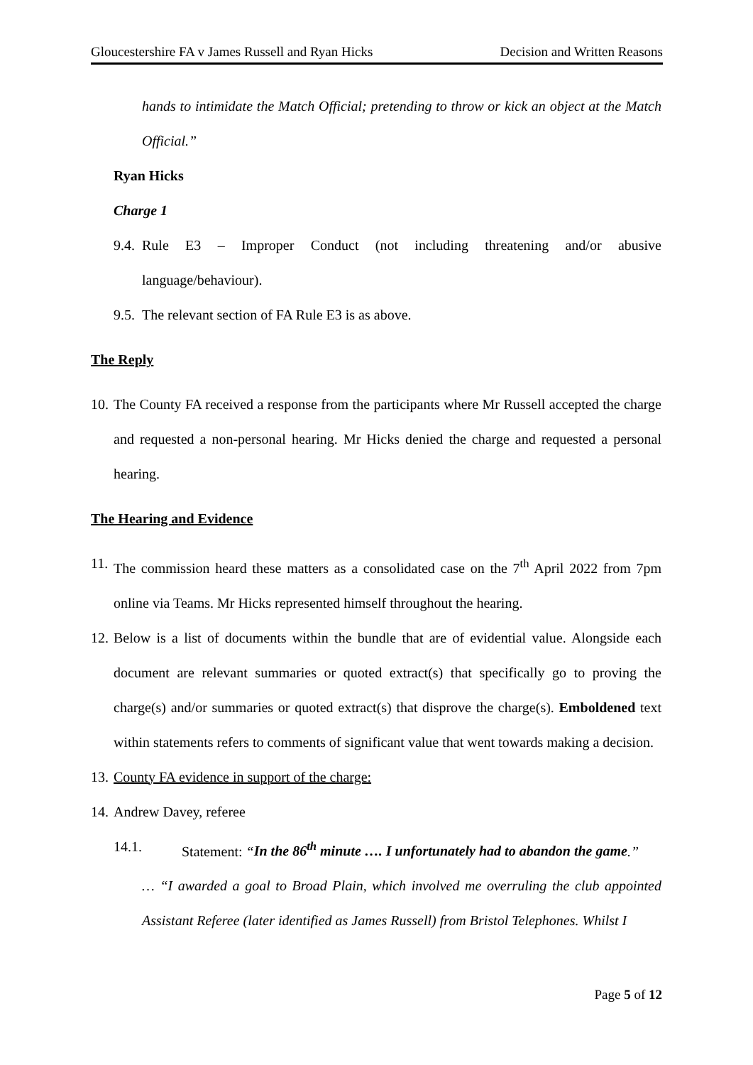Gloucestershire FA v James Russell and Ryan Hicks Decision and Written Reasons
hands to intimidate the Match Official; pretending to throw or kick an object at the Match Official.”
Ryan Hicks
Charge 1
9.4.
Rule E3 – Improper Conduct (not including threatening and/or abusive language/behaviour).
9.5.
The relevant section of FA Rule E3 is as above.
The Reply
10.
The County FA received a response from the participants where Mr Russell accepted the charge and requested a non-personal hearing. Mr Hicks denied the charge and requested a personal hearing.
The Hearing and Evidence
11.
The commission heard these matters as a consolidated case on the 7<sup>th</sup> April 2022 from 7pm online via Teams. Mr Hicks represented himself throughout the hearing.
12.
Below is a list of documents within the bundle that are of evidential value. Alongside each document are relevant summaries or quoted extract(s) that specifically go to proving the charge(s) and/or summaries or quoted extract(s) that disprove the charge(s). Emboldened text within statements refers to comments of significant value that went towards making a decision.
13.
County FA evidence in support of the charge:
14.
Andrew Davey, referee
14.1. Statement: “In the 86<sup>th</sup> minute …. I unfortunately had to abandon the game.”
… “I awarded a goal to Broad Plain, which involved me overruling the club appointed Assistant Referee (later identified as James Russell) from Bristol Telephones. Whilst I
Page 5 of 12